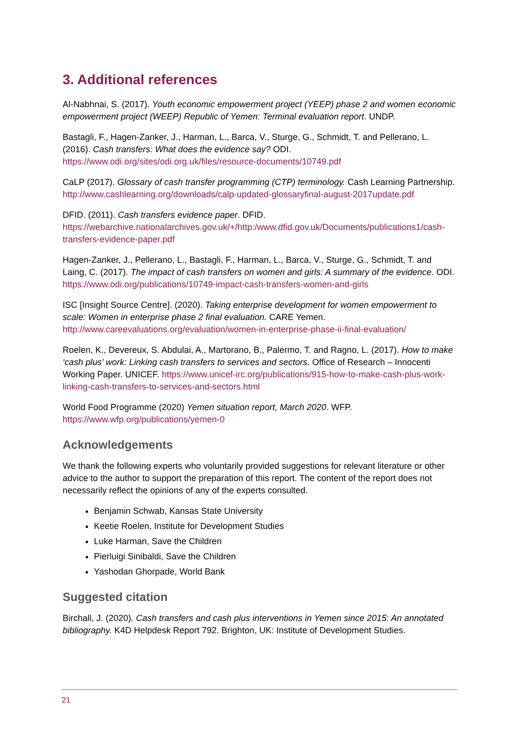3. Additional references
Al-Nabhnai, S. (2017). Youth economic empowerment project (YEEP) phase 2 and women economic empowerment project (WEEP) Republic of Yemen: Terminal evaluation report. UNDP.
Bastagli, F., Hagen-Zanker, J., Harman, L., Barca, V., Sturge, G., Schmidt, T. and Pellerano, L. (2016). Cash transfers: What does the evidence say? ODI. https://www.odi.org/sites/odi.org.uk/files/resource-documents/10749.pdf
CaLP (2017). Glossary of cash transfer programming (CTP) terminology. Cash Learning Partnership. http://www.cashlearning.org/downloads/calp-updated-glossaryfinal-august-2017update.pdf
DFID. (2011). Cash transfers evidence paper. DFID. https://webarchive.nationalarchives.gov.uk/+/http:/www.dfid.gov.uk/Documents/publications1/cash-transfers-evidence-paper.pdf
Hagen-Zanker, J., Pellerano, L., Bastagli, F., Harman, L., Barca, V., Sturge, G., Schmidt, T. and Laing, C. (2017). The impact of cash transfers on women and girls: A summary of the evidence. ODI. https://www.odi.org/publications/10749-impact-cash-transfers-women-and-girls
ISC [Insight Source Centre]. (2020). Taking enterprise development for women empowerment to scale: Women in enterprise phase 2 final evaluation. CARE Yemen. http://www.careevaluations.org/evaluation/women-in-enterprise-phase-ii-final-evaluation/
Roelen, K., Devereux, S. Abdulai, A., Martorano, B., Palermo, T. and Ragno, L. (2017). How to make ‘cash plus’ work: Linking cash transfers to services and sectors. Office of Research – Innocenti Working Paper. UNICEF. https://www.unicef-irc.org/publications/915-how-to-make-cash-plus-work-linking-cash-transfers-to-services-and-sectors.html
World Food Programme (2020) Yemen situation report, March 2020. WFP. https://www.wfp.org/publications/yemen-0
Acknowledgements
We thank the following experts who voluntarily provided suggestions for relevant literature or other advice to the author to support the preparation of this report. The content of the report does not necessarily reflect the opinions of any of the experts consulted.
Benjamin Schwab, Kansas State University
Keetie Roelen, Institute for Development Studies
Luke Harman, Save the Children
Pierluigi Sinibaldi, Save the Children
Yashodan Ghorpade, World Bank
Suggested citation
Birchall, J. (2020). Cash transfers and cash plus interventions in Yemen since 2015: An annotated bibliography. K4D Helpdesk Report 792. Brighton, UK: Institute of Development Studies.
21